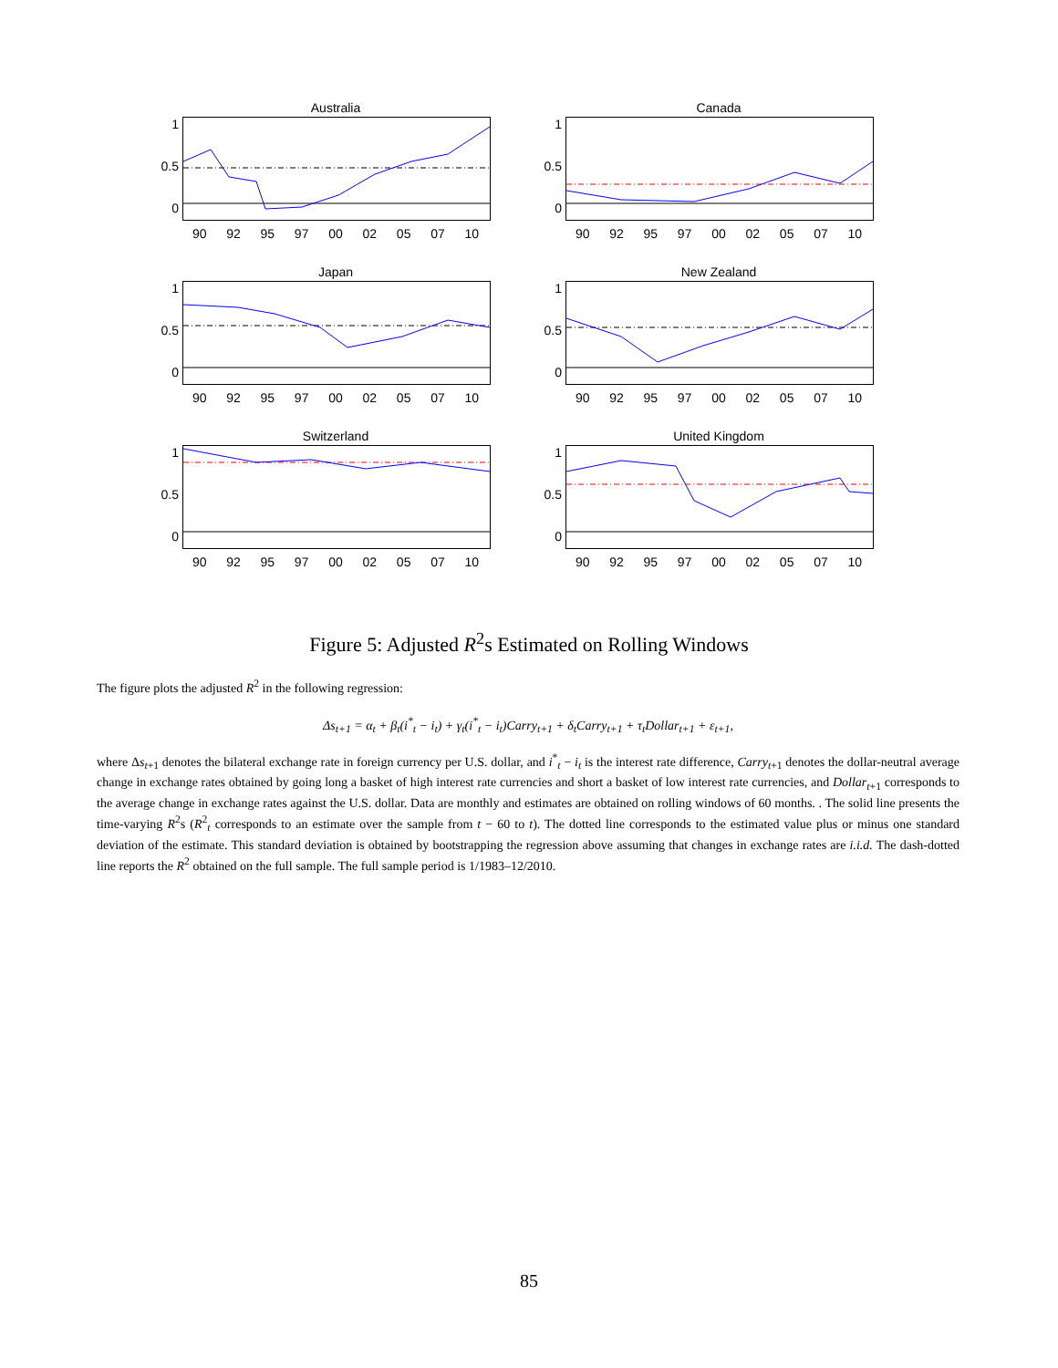Australia
1
0.5
0
90 92 95 97 00 02 05 07 10
Canada
1
0.5
0
90 92 95 97 00 02 05 07 10
Japan
1
0.5
0
90 92 95 97 00 02 05 07 10
New Zealand
1
0.5
0
90 92 95 97 00 02 05 07 10
Switzerland
1
0.5
0
90 92 95 97 00 02 05 07 10
United Kingdom
1
0.5
0
90 92 95 97 00 02 05 07 10
Figure 5: Adjusted R<sup>2</sup>s Estimated on Rolling Windows
The figure plots the adjusted R<sup>2</sup> in the following regression:
Δs<sub>t+1</sub> = α<sub>t</sub> + β<sub>t</sub>(i<sup>*</sup><sub>t</sub> − i<sub>t</sub>) + γ<sub>t</sub>(i<sup>*</sup><sub>t</sub> − i<sub>t</sub>)Carry<sub>t+1</sub> + δ<sub>t</sub>Carry<sub>t+1</sub> + τ<sub>t</sub>Dollar<sub>t+1</sub> + ε<sub>t+1</sub>,
where Δs<sub>t+1</sub> denotes the bilateral exchange rate in foreign currency per U.S. dollar, and i<sup>*</sup><sub>t</sub> − i<sub>t</sub> is the interest rate difference, Carry<sub>t+1</sub> denotes the dollar-neutral average change in exchange rates obtained by going long a basket of high interest rate currencies and short a basket of low interest rate currencies, and Dollar<sub>t+1</sub> corresponds to the average change in exchange rates against the U.S. dollar. Data are monthly and estimates are obtained on rolling windows of 60 months. . The solid line presents the time-varying R<sup>2</sup>s (R<sup>2</sup><sub>t</sub> corresponds to an estimate over the sample from t − 60 to t). The dotted line corresponds to the estimated value plus or minus one standard deviation of the estimate. This standard deviation is obtained by bootstrapping the regression above assuming that changes in exchange rates are i.i.d. The dash-dotted line reports the R<sup>2</sup> obtained on the full sample. The full sample period is 1/1983–12/2010.
85